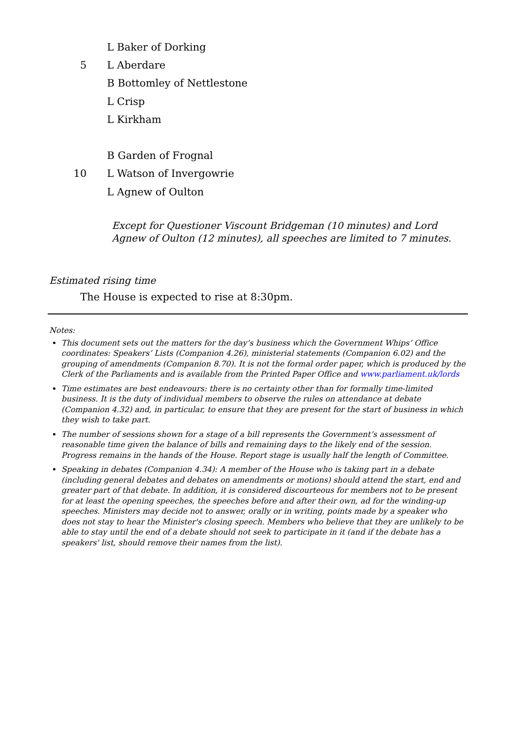L Baker of Dorking
5 L Aberdare
B Bottomley of Nettlestone
L Crisp
L Kirkham
B Garden of Frognal
10 L Watson of Invergowrie
L Agnew of Oulton
Except for Questioner Viscount Bridgeman (10 minutes) and Lord Agnew of Oulton (12 minutes), all speeches are limited to 7 minutes.
Estimated rising time
The House is expected to rise at 8:30pm.
Notes:
This document sets out the matters for the day’s business which the Government Whips’ Office coordinates: Speakers’ Lists (Companion 4.26), ministerial statements (Companion 6.02) and the grouping of amendments (Companion 8.70). It is not the formal order paper, which is produced by the Clerk of the Parliaments and is available from the Printed Paper Office and www.parliament.uk/lords
Time estimates are best endeavours: there is no certainty other than for formally time-limited business. It is the duty of individual members to observe the rules on attendance at debate (Companion 4.32) and, in particular, to ensure that they are present for the start of business in which they wish to take part.
The number of sessions shown for a stage of a bill represents the Government’s assessment of reasonable time given the balance of bills and remaining days to the likely end of the session. Progress remains in the hands of the House. Report stage is usually half the length of Committee.
Speaking in debates (Companion 4.34): A member of the House who is taking part in a debate (including general debates and debates on amendments or motions) should attend the start, end and greater part of that debate. In addition, it is considered discourteous for members not to be present for at least the opening speeches, the speeches before and after their own, ad for the winding-up speeches. Ministers may decide not to answer, orally or in writing, points made by a speaker who does not stay to hear the Minister's closing speech. Members who believe that they are unlikely to be able to stay until the end of a debate should not seek to participate in it (and if the debate has a speakers' list, should remove their names from the list).